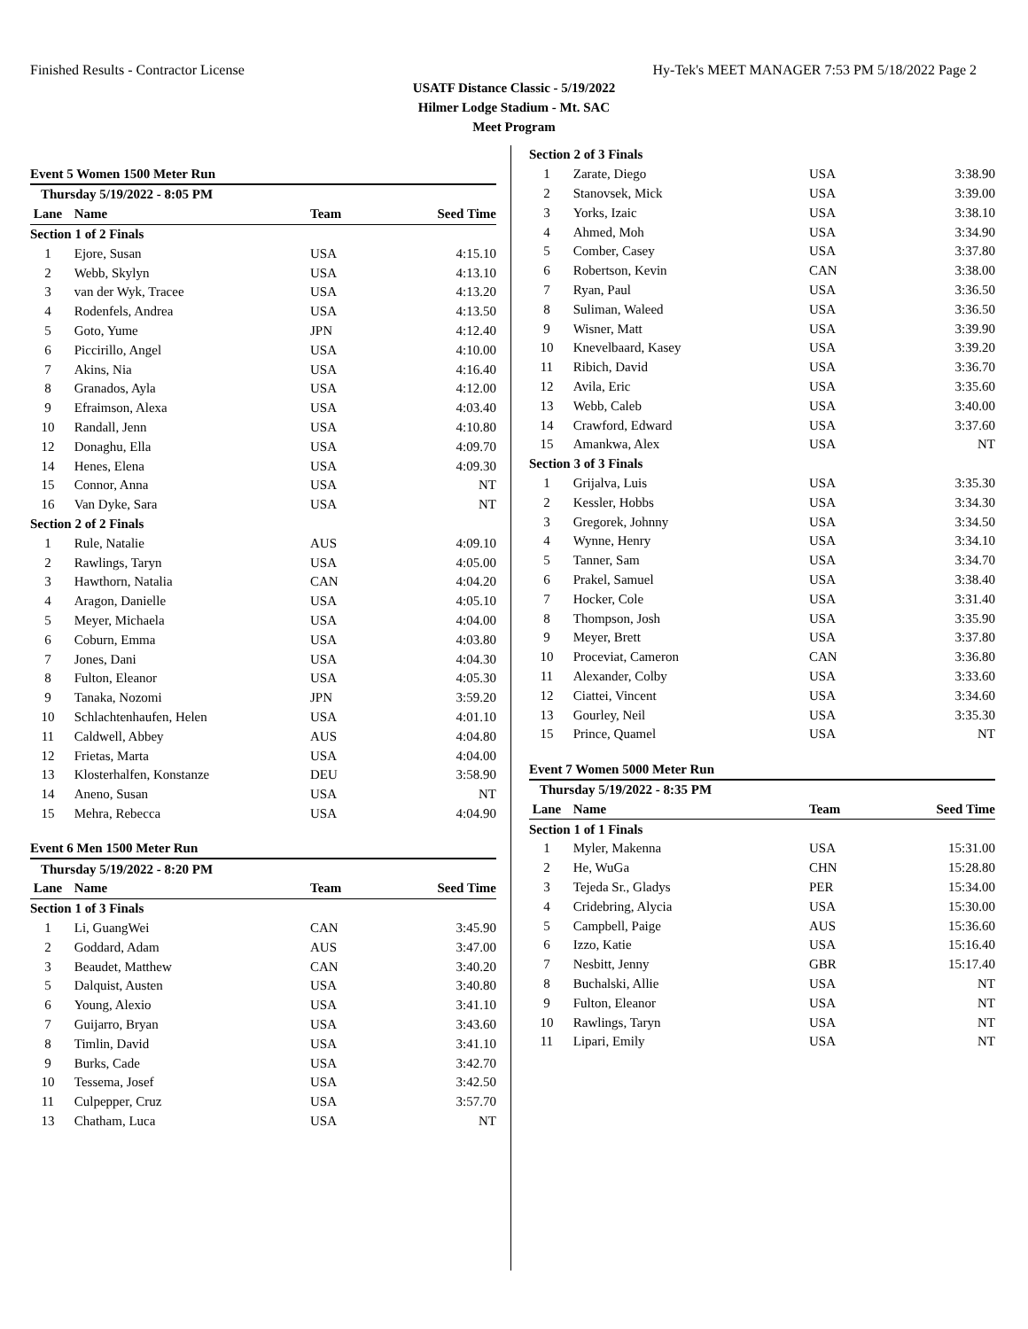Finished Results - Contractor License Hy-Tek's MEET MANAGER 7:53 PM 5/18/2022 Page 2
USATF Distance Classic - 5/19/2022
Hilmer Lodge Stadium - Mt. SAC
Meet Program
Event 5 Women 1500 Meter Run
| Thursday 5/19/2022 - 8:05 PM | | | |
| Lane | Name | Team | Seed Time |
| Section 1 of 2 Finals | | | |
| 1 | Ejore, Susan | USA | 4:15.10 |
| 2 | Webb, Skylyn | USA | 4:13.10 |
| 3 | van der Wyk, Tracee | USA | 4:13.20 |
| 4 | Rodenfels, Andrea | USA | 4:13.50 |
| 5 | Goto, Yume | JPN | 4:12.40 |
| 6 | Piccirillo, Angel | USA | 4:10.00 |
| 7 | Akins, Nia | USA | 4:16.40 |
| 8 | Granados, Ayla | USA | 4:12.00 |
| 9 | Efraimson, Alexa | USA | 4:03.40 |
| 10 | Randall, Jenn | USA | 4:10.80 |
| 12 | Donaghu, Ella | USA | 4:09.70 |
| 14 | Henes, Elena | USA | 4:09.30 |
| 15 | Connor, Anna | USA | NT |
| 16 | Van Dyke, Sara | USA | NT |
| Section 2 of 2 Finals | | | |
| 1 | Rule, Natalie | AUS | 4:09.10 |
| 2 | Rawlings, Taryn | USA | 4:05.00 |
| 3 | Hawthorn, Natalia | CAN | 4:04.20 |
| 4 | Aragon, Danielle | USA | 4:05.10 |
| 5 | Meyer, Michaela | USA | 4:04.00 |
| 6 | Coburn, Emma | USA | 4:03.80 |
| 7 | Jones, Dani | USA | 4:04.30 |
| 8 | Fulton, Eleanor | USA | 4:05.30 |
| 9 | Tanaka, Nozomi | JPN | 3:59.20 |
| 10 | Schlachtenhaufen, Helen | USA | 4:01.10 |
| 11 | Caldwell, Abbey | AUS | 4:04.80 |
| 12 | Frietas, Marta | USA | 4:04.00 |
| 13 | Klosterhalfen, Konstanze | DEU | 3:58.90 |
| 14 | Aneno, Susan | USA | NT |
| 15 | Mehra, Rebecca | USA | 4:04.90 |
Event 6 Men 1500 Meter Run
| Thursday 5/19/2022 - 8:20 PM | | | |
| Lane | Name | Team | Seed Time |
| Section 1 of 3 Finals | | | |
| 1 | Li, GuangWei | CAN | 3:45.90 |
| 2 | Goddard, Adam | AUS | 3:47.00 |
| 3 | Beaudet, Matthew | CAN | 3:40.20 |
| 5 | Dalquist, Austen | USA | 3:40.80 |
| 6 | Young, Alexio | USA | 3:41.10 |
| 7 | Guijarro, Bryan | USA | 3:43.60 |
| 8 | Timlin, David | USA | 3:41.10 |
| 9 | Burks, Cade | USA | 3:42.70 |
| 10 | Tessema, Josef | USA | 3:42.50 |
| 11 | Culpepper, Cruz | USA | 3:57.70 |
| 13 | Chatham, Luca | USA | NT |
| Section 2 of 3 Finals | | | |
| 1 | Zarate, Diego | USA | 3:38.90 |
| 2 | Stanovsek, Mick | USA | 3:39.00 |
| 3 | Yorks, Izaic | USA | 3:38.10 |
| 4 | Ahmed, Moh | USA | 3:34.90 |
| 5 | Comber, Casey | USA | 3:37.80 |
| 6 | Robertson, Kevin | CAN | 3:38.00 |
| 7 | Ryan, Paul | USA | 3:36.50 |
| 8 | Suliman, Waleed | USA | 3:36.50 |
| 9 | Wisner, Matt | USA | 3:39.90 |
| 10 | Knevelbaard, Kasey | USA | 3:39.20 |
| 11 | Ribich, David | USA | 3:36.70 |
| 12 | Avila, Eric | USA | 3:35.60 |
| 13 | Webb, Caleb | USA | 3:40.00 |
| 14 | Crawford, Edward | USA | 3:37.60 |
| 15 | Amankwa, Alex | USA | NT |
| Section 3 of 3 Finals | | | |
| 1 | Grijalva, Luis | USA | 3:35.30 |
| 2 | Kessler, Hobbs | USA | 3:34.30 |
| 3 | Gregorek, Johnny | USA | 3:34.50 |
| 4 | Wynne, Henry | USA | 3:34.10 |
| 5 | Tanner, Sam | USA | 3:34.70 |
| 6 | Prakel, Samuel | USA | 3:38.40 |
| 7 | Hocker, Cole | USA | 3:31.40 |
| 8 | Thompson, Josh | USA | 3:35.90 |
| 9 | Meyer, Brett | USA | 3:37.80 |
| 10 | Proceviat, Cameron | CAN | 3:36.80 |
| 11 | Alexander, Colby | USA | 3:33.60 |
| 12 | Ciattei, Vincent | USA | 3:34.60 |
| 13 | Gourley, Neil | USA | 3:35.30 |
| 15 | Prince, Quamel | USA | NT |
Event 7 Women 5000 Meter Run
| Thursday 5/19/2022 - 8:35 PM | | | |
| Lane | Name | Team | Seed Time |
| Section 1 of 1 Finals | | | |
| 1 | Myler, Makenna | USA | 15:31.00 |
| 2 | He, WuGa | CHN | 15:28.80 |
| 3 | Tejeda Sr., Gladys | PER | 15:34.00 |
| 4 | Cridebring, Alycia | USA | 15:30.00 |
| 5 | Campbell, Paige | AUS | 15:36.60 |
| 6 | Izzo, Katie | USA | 15:16.40 |
| 7 | Nesbitt, Jenny | GBR | 15:17.40 |
| 8 | Buchalski, Allie | USA | NT |
| 9 | Fulton, Eleanor | USA | NT |
| 10 | Rawlings, Taryn | USA | NT |
| 11 | Lipari, Emily | USA | NT |